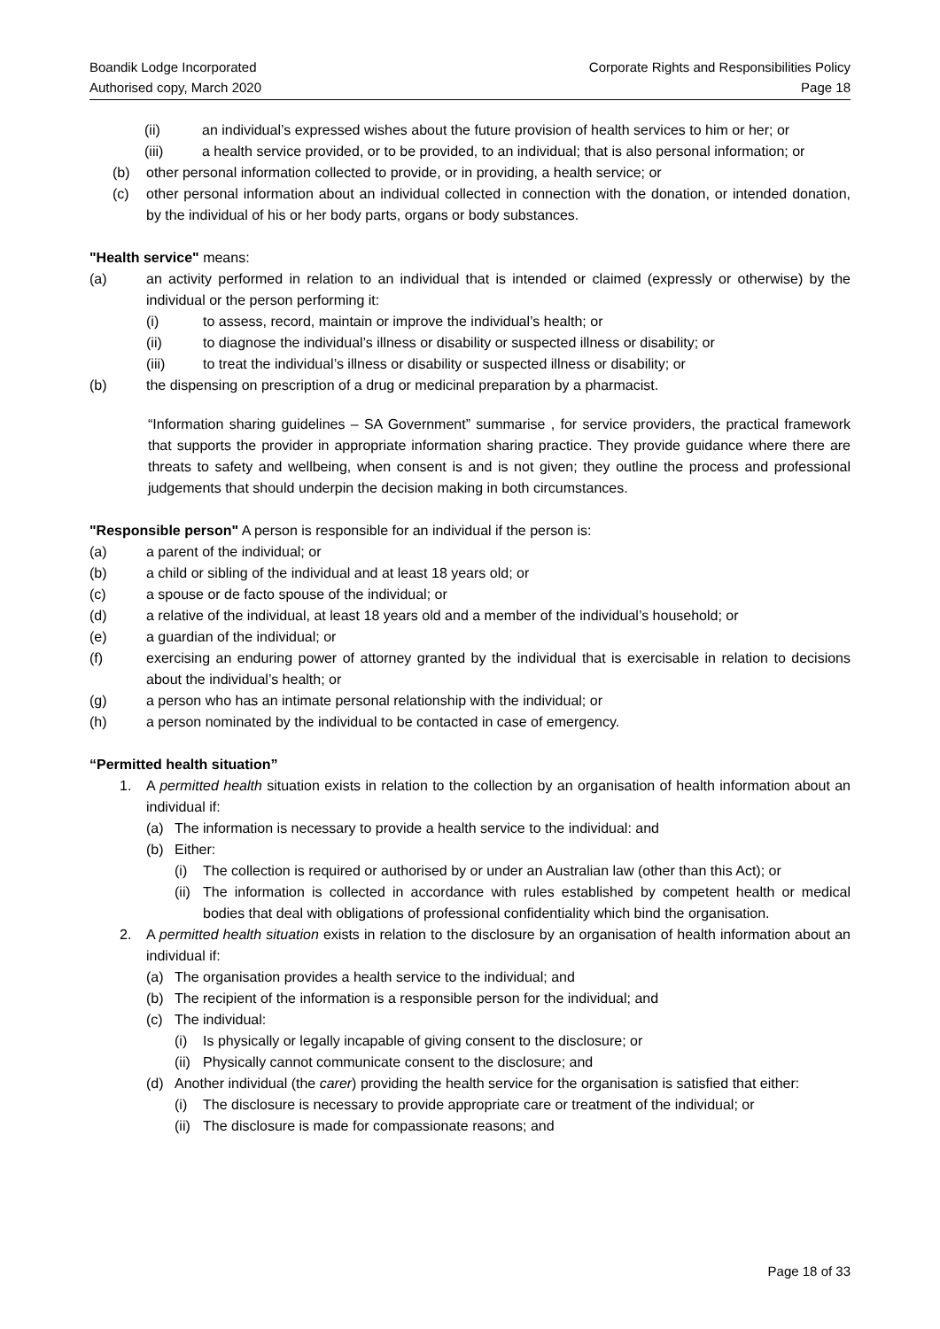Boandik Lodge Incorporated
Authorised copy, March 2020
Corporate Rights and Responsibilities Policy
Page 18
(ii) an individual’s expressed wishes about the future provision of health services to him or her; or
(iii) a health service provided, or to be provided, to an individual; that is also personal information; or
(b) other personal information collected to provide, or in providing, a health service; or
(c) other personal information about an individual collected in connection with the donation, or intended donation, by the individual of his or her body parts, organs or body substances.
"Health service" means:
(a) an activity performed in relation to an individual that is intended or claimed (expressly or otherwise) by the individual or the person performing it:
(i) to assess, record, maintain or improve the individual’s health; or
(ii) to diagnose the individual’s illness or disability or suspected illness or disability; or
(iii) to treat the individual’s illness or disability or suspected illness or disability; or
(b) the dispensing on prescription of a drug or medicinal preparation by a pharmacist.
“Information sharing guidelines – SA Government” summarise , for service providers, the practical framework that supports the provider in appropriate information sharing practice. They provide guidance where there are threats to safety and wellbeing, when consent is and is not given; they outline the process and professional judgements that should underpin the decision making in both circumstances.
"Responsible person" A person is responsible for an individual if the person is:
(a) a parent of the individual; or
(b) a child or sibling of the individual and at least 18 years old; or
(c) a spouse or de facto spouse of the individual; or
(d) a relative of the individual, at least 18 years old and a member of the individual’s household; or
(e) a guardian of the individual; or
(f) exercising an enduring power of attorney granted by the individual that is exercisable in relation to decisions about the individual’s health; or
(g) a person who has an intimate personal relationship with the individual; or
(h) a person nominated by the individual to be contacted in case of emergency.
“Permitted health situation”
1. A permitted health situation exists in relation to the collection by an organisation of health information about an individual if:
(a) The information is necessary to provide a health service to the individual: and
(b) Either:
(i) The collection is required or authorised by or under an Australian law (other than this Act); or
(ii) The information is collected in accordance with rules established by competent health or medical bodies that deal with obligations of professional confidentiality which bind the organisation.
2. A permitted health situation exists in relation to the disclosure by an organisation of health information about an individual if:
(a) The organisation provides a health service to the individual; and
(b) The recipient of the information is a responsible person for the individual; and
(c) The individual:
(i) Is physically or legally incapable of giving consent to the disclosure; or
(ii) Physically cannot communicate consent to the disclosure; and
(d) Another individual (the carer) providing the health service for the organisation is satisfied that either:
(i) The disclosure is necessary to provide appropriate care or treatment of the individual; or
(ii) The disclosure is made for compassionate reasons; and
Page 18 of 33